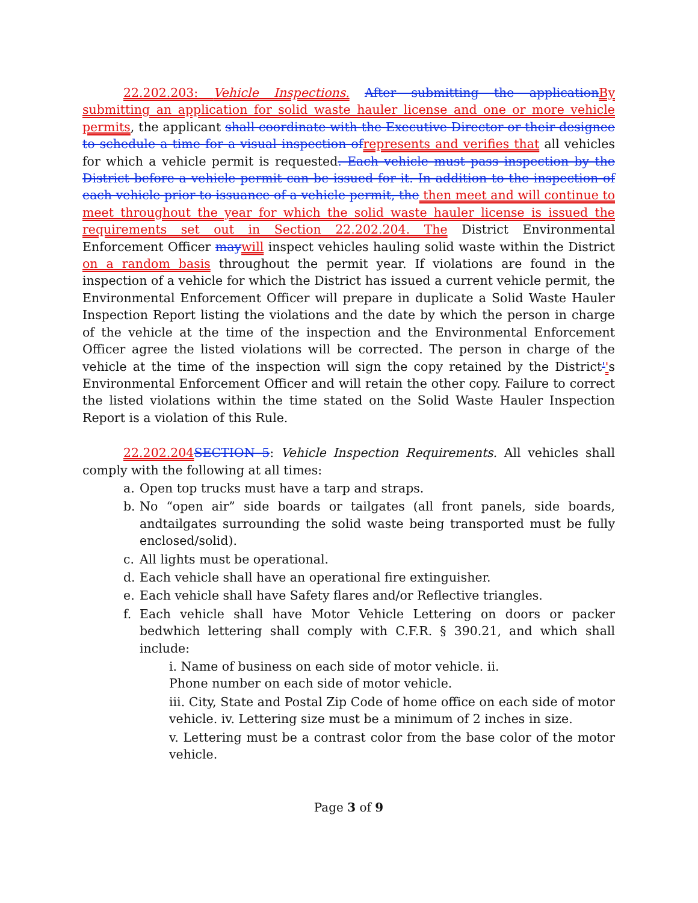22.202.203: Vehicle Inspections. After submitting the application By submitting an application for solid waste hauler license and one or more vehicle permits, the applicant shall coordinate with the Executive Director or their designee to schedule a time for a visual inspection of represents and verifies that all vehicles for which a vehicle permit is requested. Each vehicle must pass inspection by the District before a vehicle permit can be issued for it. In addition to the inspection of each vehicle prior to issuance of a vehicle permit, the then meet and will continue to meet throughout the year for which the solid waste hauler license is issued the requirements set out in Section 22.202.204. The District Environmental Enforcement Officer may will inspect vehicles hauling solid waste within the District on a random basis throughout the permit year. If violations are found in the inspection of a vehicle for which the District has issued a current vehicle permit, the Environmental Enforcement Officer will prepare in duplicate a Solid Waste Hauler Inspection Report listing the violations and the date by which the person in charge of the vehicle at the time of the inspection and the Environmental Enforcement Officer agree the listed violations will be corrected. The person in charge of the vehicle at the time of the inspection will sign the copy retained by the District''s Environmental Enforcement Officer and will retain the other copy. Failure to correct the listed violations within the time stated on the Solid Waste Hauler Inspection Report is a violation of this Rule.
22.202.204 SECTION 5: Vehicle Inspection Requirements. All vehicles shall comply with the following at all times:
a. Open top trucks must have a tarp and straps.
b. No “open air” side boards or tailgates (all front panels, side boards, andtailgates surrounding the solid waste being transported must be fully enclosed/solid).
c. All lights must be operational.
d. Each vehicle shall have an operational fire extinguisher.
e. Each vehicle shall have Safety flares and/or Reflective triangles.
f. Each vehicle shall have Motor Vehicle Lettering on doors or packer bedwhich lettering shall comply with C.F.R. § 390.21, and which shall include:
i. Name of business on each side of motor vehicle. ii.
Phone number on each side of motor vehicle.
iii. City, State and Postal Zip Code of home office on each side of motor vehicle. iv. Lettering size must be a minimum of 2 inches in size.
v. Lettering must be a contrast color from the base color of the motor vehicle.
Page 3 of 9